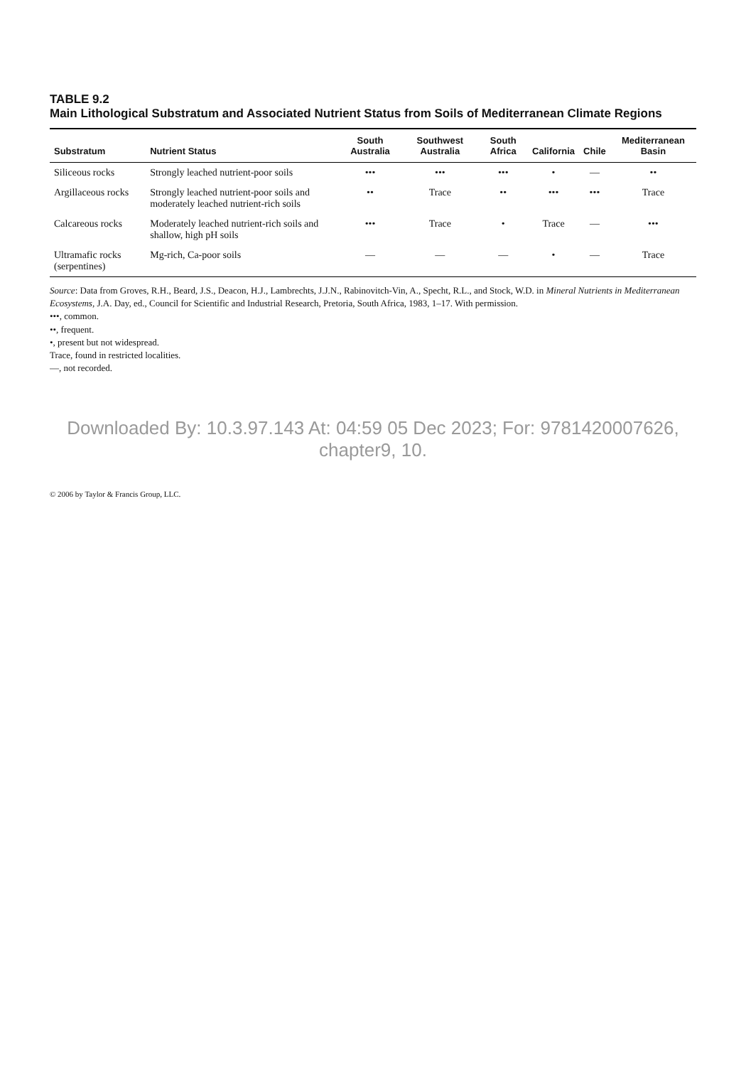TABLE 9.2
Main Lithological Substratum and Associated Nutrient Status from Soils of Mediterranean Climate Regions
| Substratum | Nutrient Status | South Australia | Southwest Australia | South Africa | California | Chile | Mediterranean Basin |
| --- | --- | --- | --- | --- | --- | --- | --- |
| Siliceous rocks | Strongly leached nutrient-poor soils | ••• | ••• | ••• | • | — | •• |
| Argillaceous rocks | Strongly leached nutrient-poor soils and moderately leached nutrient-rich soils | •• | Trace | •• | ••• | ••• | Trace |
| Calcareous rocks | Moderately leached nutrient-rich soils and shallow, high pH soils | ••• | Trace | • | Trace | — | ••• |
| Ultramafic rocks (serpentines) | Mg-rich, Ca-poor soils | — | — | — | • | — | Trace |
Source: Data from Groves, R.H., Beard, J.S., Deacon, H.J., Lambrechts, J.J.N., Rabinovitch-Vin, A., Specht, R.L., and Stock, W.D. in Mineral Nutrients in Mediterranean Ecosystems, J.A. Day, ed., Council for Scientific and Industrial Research, Pretoria, South Africa, 1983, 1–17. With permission.
•••, common.
••, frequent.
•, present but not widespread.
Trace, found in restricted localities.
—, not recorded.
Downloaded By: 10.3.97.143 At: 04:59 05 Dec 2023; For: 9781420007626, chapter9, 10.
© 2006 by Taylor & Francis Group, LLC.